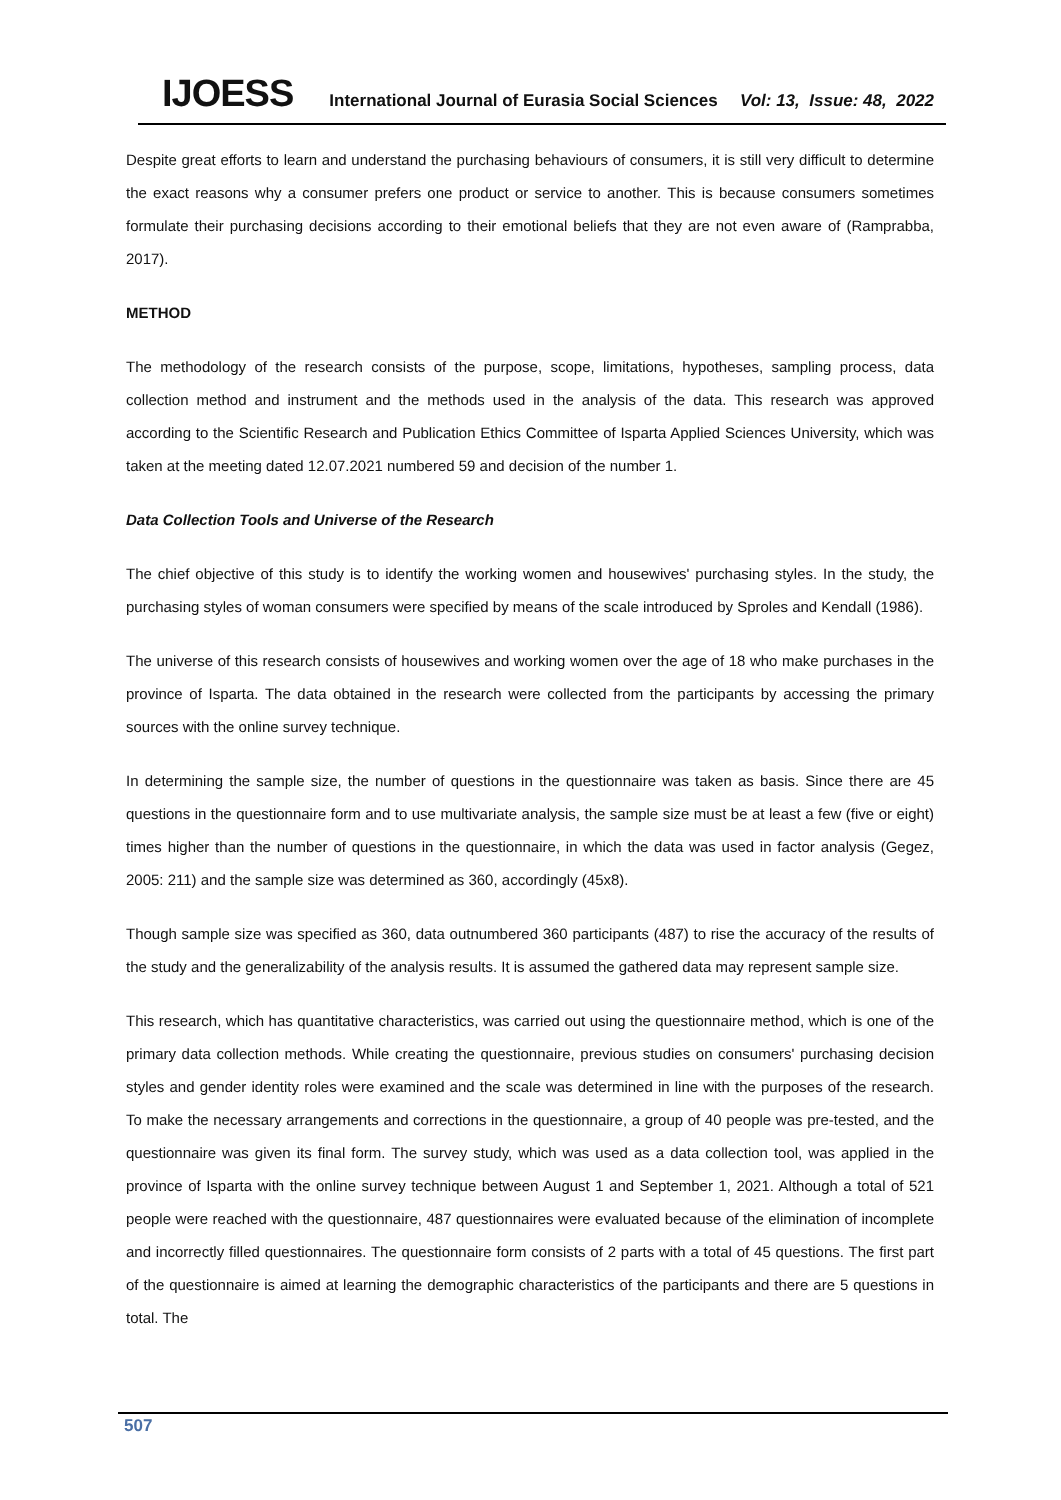IJOESS International Journal of Eurasia Social Sciences Vol: 13, Issue: 48, 2022
Despite great efforts to learn and understand the purchasing behaviours of consumers, it is still very difficult to determine the exact reasons why a consumer prefers one product or service to another. This is because consumers sometimes formulate their purchasing decisions according to their emotional beliefs that they are not even aware of (Ramprabba, 2017).
METHOD
The methodology of the research consists of the purpose, scope, limitations, hypotheses, sampling process, data collection method and instrument and the methods used in the analysis of the data. This research was approved according to the Scientific Research and Publication Ethics Committee of Isparta Applied Sciences University, which was taken at the meeting dated 12.07.2021 numbered 59 and decision of the number 1.
Data Collection Tools and Universe of the Research
The chief objective of this study is to identify the working women and housewives' purchasing styles. In the study, the purchasing styles of woman consumers were specified by means of the scale introduced by Sproles and Kendall (1986).
The universe of this research consists of housewives and working women over the age of 18 who make purchases in the province of Isparta. The data obtained in the research were collected from the participants by accessing the primary sources with the online survey technique.
In determining the sample size, the number of questions in the questionnaire was taken as basis. Since there are 45 questions in the questionnaire form and to use multivariate analysis, the sample size must be at least a few (five or eight) times higher than the number of questions in the questionnaire, in which the data was used in factor analysis (Gegez, 2005: 211) and the sample size was determined as 360, accordingly (45x8).
Though sample size was specified as 360, data outnumbered 360 participants (487) to rise the accuracy of the results of the study and the generalizability of the analysis results. It is assumed the gathered data may represent sample size.
This research, which has quantitative characteristics, was carried out using the questionnaire method, which is one of the primary data collection methods. While creating the questionnaire, previous studies on consumers' purchasing decision styles and gender identity roles were examined and the scale was determined in line with the purposes of the research. To make the necessary arrangements and corrections in the questionnaire, a group of 40 people was pre-tested, and the questionnaire was given its final form. The survey study, which was used as a data collection tool, was applied in the province of Isparta with the online survey technique between August 1 and September 1, 2021. Although a total of 521 people were reached with the questionnaire, 487 questionnaires were evaluated because of the elimination of incomplete and incorrectly filled questionnaires. The questionnaire form consists of 2 parts with a total of 45 questions. The first part of the questionnaire is aimed at learning the demographic characteristics of the participants and there are 5 questions in total. The
507